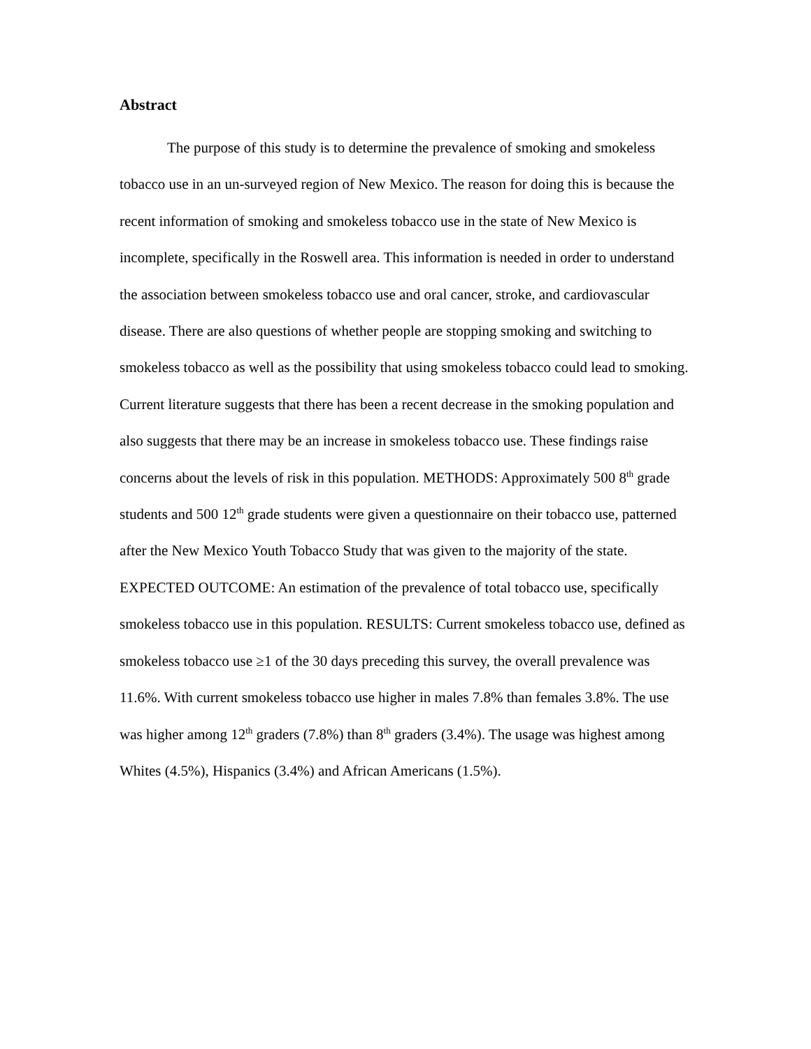Abstract
The purpose of this study is to determine the prevalence of smoking and smokeless tobacco use in an un-surveyed region of New Mexico. The reason for doing this is because the recent information of smoking and smokeless tobacco use in the state of New Mexico is incomplete, specifically in the Roswell area. This information is needed in order to understand the association between smokeless tobacco use and oral cancer, stroke, and cardiovascular disease. There are also questions of whether people are stopping smoking and switching to smokeless tobacco as well as the possibility that using smokeless tobacco could lead to smoking. Current literature suggests that there has been a recent decrease in the smoking population and also suggests that there may be an increase in smokeless tobacco use. These findings raise concerns about the levels of risk in this population. METHODS: Approximately 500 8<sup>th</sup> grade students and 500 12<sup>th</sup> grade students were given a questionnaire on their tobacco use, patterned after the New Mexico Youth Tobacco Study that was given to the majority of the state. EXPECTED OUTCOME: An estimation of the prevalence of total tobacco use, specifically smokeless tobacco use in this population. RESULTS: Current smokeless tobacco use, defined as smokeless tobacco use ≥1 of the 30 days preceding this survey, the overall prevalence was 11.6%. With current smokeless tobacco use higher in males 7.8% than females 3.8%. The use was higher among 12<sup>th</sup> graders (7.8%) than 8<sup>th</sup> graders (3.4%). The usage was highest among Whites (4.5%), Hispanics (3.4%) and African Americans (1.5%).